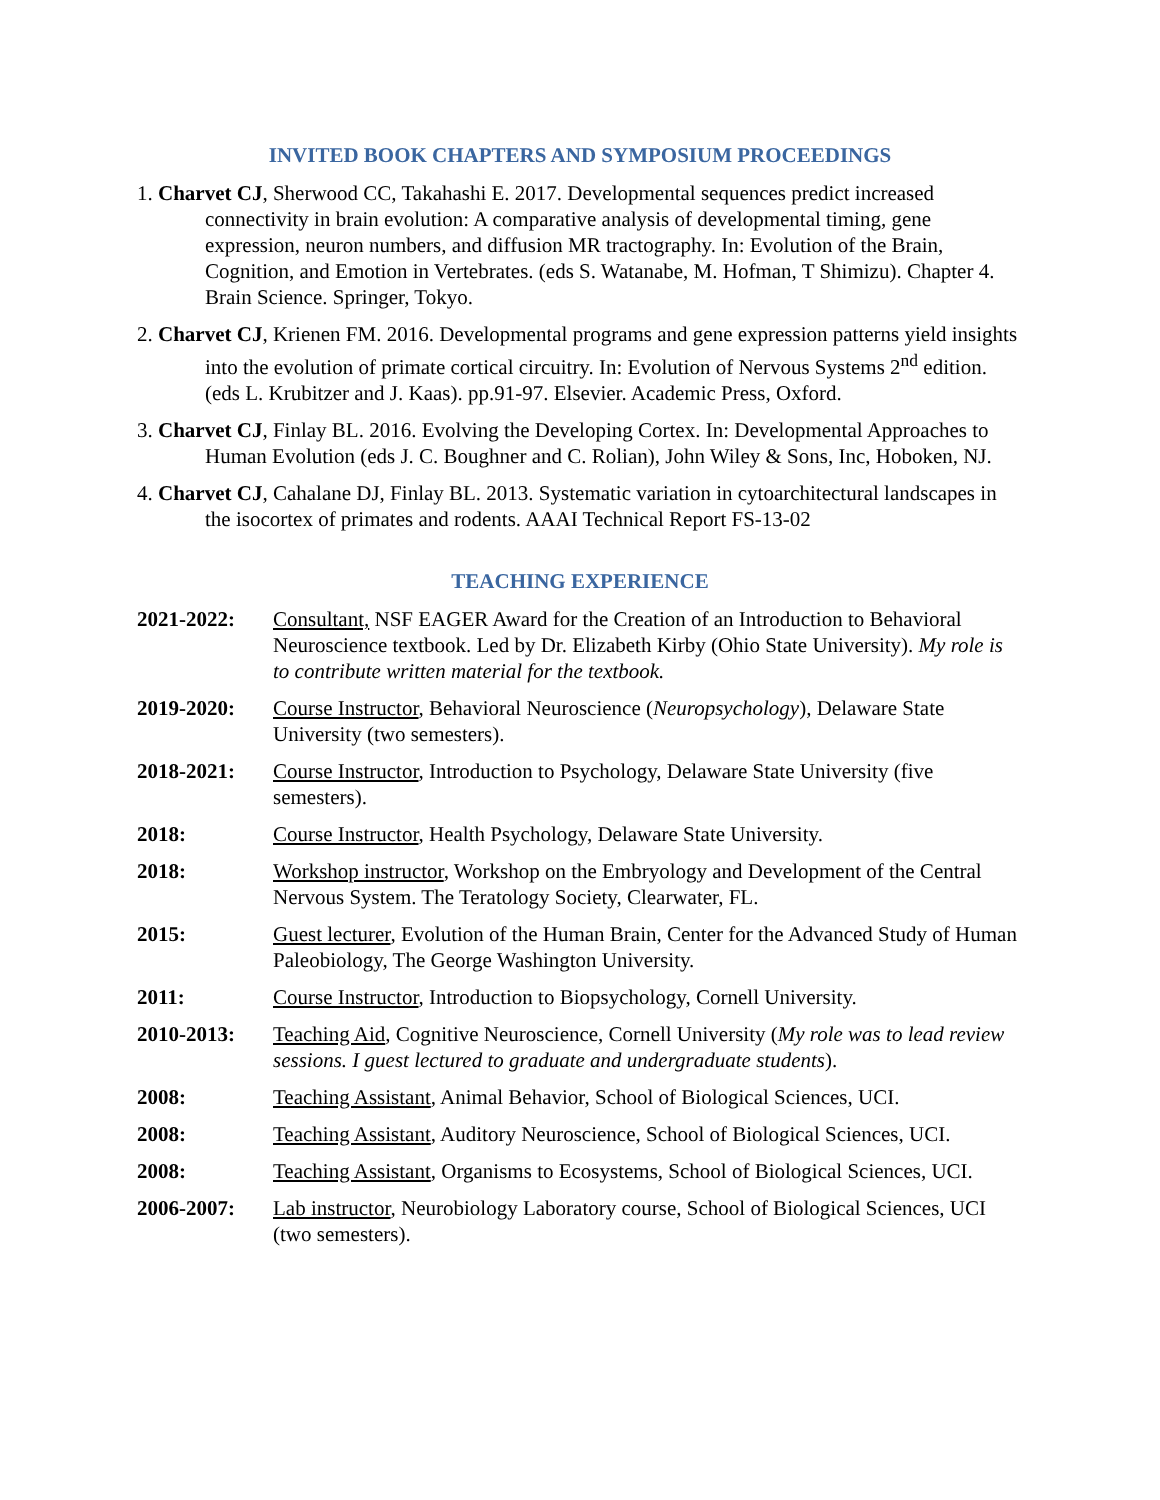INVITED BOOK CHAPTERS AND SYMPOSIUM PROCEEDINGS
1. Charvet CJ, Sherwood CC, Takahashi E. 2017. Developmental sequences predict increased connectivity in brain evolution: A comparative analysis of developmental timing, gene expression, neuron numbers, and diffusion MR tractography. In: Evolution of the Brain, Cognition, and Emotion in Vertebrates. (eds S. Watanabe, M. Hofman, T Shimizu). Chapter 4. Brain Science. Springer, Tokyo.
2. Charvet CJ, Krienen FM. 2016. Developmental programs and gene expression patterns yield insights into the evolution of primate cortical circuitry. In: Evolution of Nervous Systems 2<sup>nd</sup> edition. (eds L. Krubitzer and J. Kaas). pp.91-97. Elsevier. Academic Press, Oxford.
3. Charvet CJ, Finlay BL. 2016. Evolving the Developing Cortex. In: Developmental Approaches to Human Evolution (eds J. C. Boughner and C. Rolian), John Wiley & Sons, Inc, Hoboken, NJ.
4. Charvet CJ, Cahalane DJ, Finlay BL. 2013. Systematic variation in cytoarchitectural landscapes in the isocortex of primates and rodents. AAAI Technical Report FS-13-02
TEACHING EXPERIENCE
2021-2022: Consultant, NSF EAGER Award for the Creation of an Introduction to Behavioral Neuroscience textbook. Led by Dr. Elizabeth Kirby (Ohio State University). My role is to contribute written material for the textbook.
2019-2020: Course Instructor, Behavioral Neuroscience (Neuropsychology), Delaware State University (two semesters).
2018-2021: Course Instructor, Introduction to Psychology, Delaware State University (five semesters).
2018: Course Instructor, Health Psychology, Delaware State University.
2018: Workshop instructor, Workshop on the Embryology and Development of the Central Nervous System. The Teratology Society, Clearwater, FL.
2015: Guest lecturer, Evolution of the Human Brain, Center for the Advanced Study of Human Paleobiology, The George Washington University.
2011: Course Instructor, Introduction to Biopsychology, Cornell University.
2010-2013: Teaching Aid, Cognitive Neuroscience, Cornell University (My role was to lead review sessions. I guest lectured to graduate and undergraduate students).
2008: Teaching Assistant, Animal Behavior, School of Biological Sciences, UCI.
2008: Teaching Assistant, Auditory Neuroscience, School of Biological Sciences, UCI.
2008: Teaching Assistant, Organisms to Ecosystems, School of Biological Sciences, UCI.
2006-2007: Lab instructor, Neurobiology Laboratory course, School of Biological Sciences, UCI (two semesters).